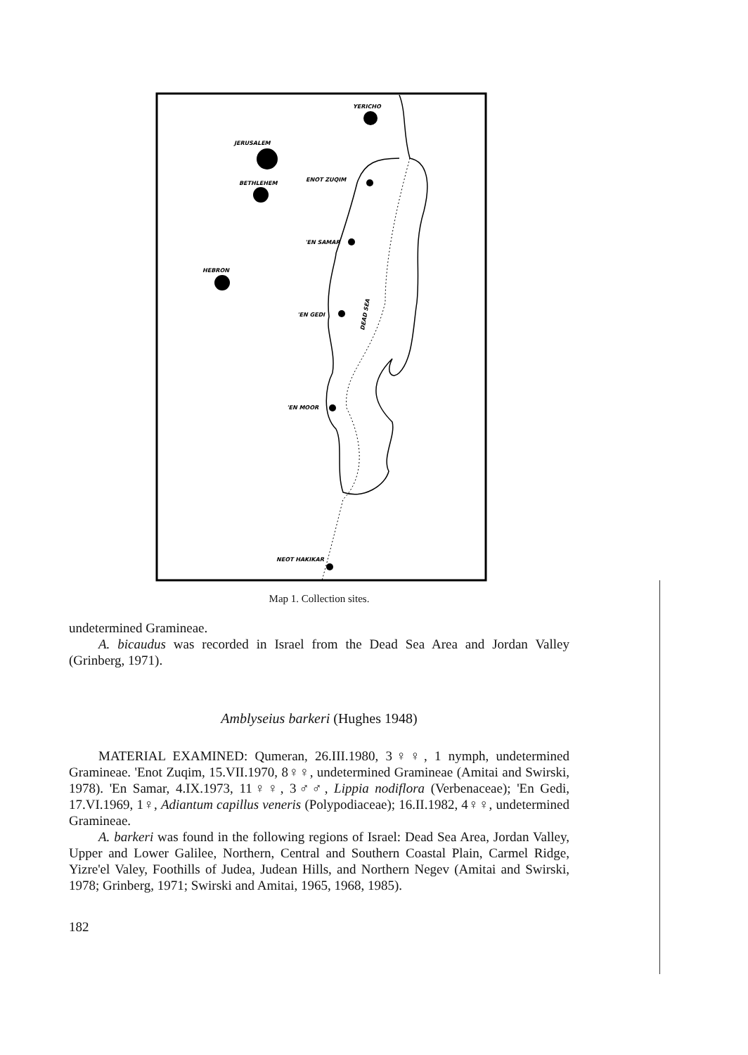YERICHO
JERUSALEM
BETHLEHEM
ENOT ZUQIM
'EN SAMAR
HEBRON
'EN GEDI
'EN MOOR
NEOT HAKIKAR
DEAD SEA
Map 1. Collection sites.
undetermined Gramineae.
A. bicaudus was recorded in Israel from the Dead Sea Area and Jordan Valley (Grinberg, 1971).
Amblyseius barkeri (Hughes 1948)
MATERIAL EXAMINED: Qumeran, 26.III.1980, 3♀♀, 1 nymph, undetermined Gramineae. 'Enot Zuqim, 15.VII.1970, 8♀♀, undetermined Gramineae (Amitai and Swirski, 1978). 'En Samar, 4.IX.1973, 11♀♀, 3♂♂, Lippia nodiflora (Verbenaceae); 'En Gedi, 17.VI.1969, 1♀, Adiantum capillus veneris (Polypodiaceae); 16.II.1982, 4♀♀, undetermined Gramineae.
A. barkeri was found in the following regions of Israel: Dead Sea Area, Jordan Valley, Upper and Lower Galilee, Northern, Central and Southern Coastal Plain, Carmel Ridge, Yizre'el Valey, Foothills of Judea, Judean Hills, and Northern Negev (Amitai and Swirski, 1978; Grinberg, 1971; Swirski and Amitai, 1965, 1968, 1985).
182